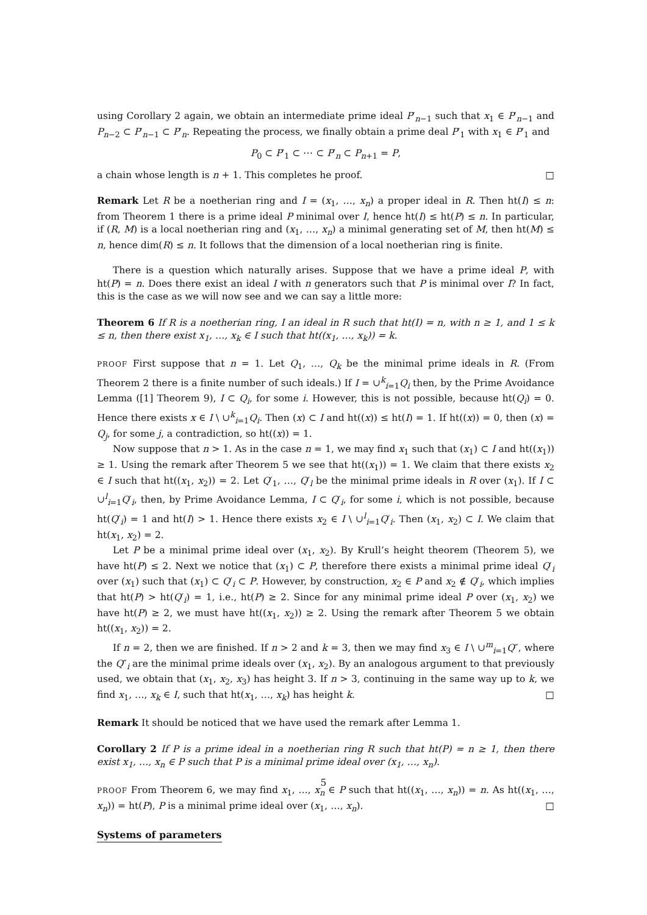using Corollary 2 again, we obtain an intermediate prime ideal P′<sub>n−1</sub> such that x<sub>1</sub> ∈ P′<sub>n−1</sub> and P<sub>n−2</sub> ⊂ P′<sub>n−1</sub> ⊂ P′<sub>n</sub>. Repeating the process, we finally obtain a prime deal P′<sub>1</sub> with x<sub>1</sub> ∈ P′<sub>1</sub> and
P<sub>0</sub> ⊂ P′<sub>1</sub> ⊂ ⋯ ⊂ P′<sub>n</sub> ⊂ P<sub>n+1</sub> = P,
a chain whose length is n + 1. This completes he proof. □
Remark Let R be a noetherian ring and I = (x<sub>1</sub>, …, x<sub>n</sub>) a proper ideal in R. Then ht(I) ≤ n: from Theorem 1 there is a prime ideal P minimal over I, hence ht(I) ≤ ht(P) ≤ n. In particular, if (R, M) is a local noetherian ring and (x<sub>1</sub>, …, x<sub>n</sub>) a minimal generating set of M, then ht(M) ≤ n, hence dim(R) ≤ n. It follows that the dimension of a local noetherian ring is finite.
There is a question which naturally arises. Suppose that we have a prime ideal P, with ht(P) = n. Does there exist an ideal I with n generators such that P is minimal over I? In fact, this is the case as we will now see and we can say a little more:
Theorem 6 If R is a noetherian ring, I an ideal in R such that ht(I) = n, with n ≥ 1, and 1 ≤ k ≤ n, then there exist x<sub>1</sub>, …, x<sub>k</sub> ∈ I such that ht((x<sub>1</sub>, …, x<sub>k</sub>)) = k.
PROOF First suppose that n = 1. Let Q<sub>1</sub>, …, Q<sub>k</sub> be the minimal prime ideals in R. (From Theorem 2 there is a finite number of such ideals.) If I = ∪<sup>k</sup><sub>i=1</sub>Q<sub>i</sub> then, by the Prime Avoidance Lemma ([1] Theorem 9), I ⊂ Q<sub>i</sub>, for some i. However, this is not possible, because ht(Q<sub>i</sub>) = 0. Hence there exists x ∈ I \ ∪<sup>k</sup><sub>i=1</sub>Q<sub>i</sub>. Then (x) ⊂ I and ht((x)) ≤ ht(I) = 1. If ht((x)) = 0, then (x) = Q<sub>j</sub>, for some j, a contradiction, so ht((x)) = 1.
Now suppose that n > 1. As in the case n = 1, we may find x<sub>1</sub> such that (x<sub>1</sub>) ⊂ I and ht((x<sub>1</sub>)) ≥ 1. Using the remark after Theorem 5 we see that ht((x<sub>1</sub>)) = 1. We claim that there exists x<sub>2</sub> ∈ I such that ht((x<sub>1</sub>, x<sub>2</sub>)) = 2. Let Q′<sub>1</sub>, …, Q′<sub>l</sub> be the minimal prime ideals in R over (x<sub>1</sub>). If I ⊂ ∪<sup>l</sup><sub>i=1</sub>Q′<sub>i</sub>, then, by Prime Avoidance Lemma, I ⊂ Q′<sub>i</sub>, for some i, which is not possible, because ht(Q′<sub>i</sub>) = 1 and ht(I) > 1. Hence there exists x<sub>2</sub> ∈ I \ ∪<sup>l</sup><sub>i=1</sub>Q′<sub>i</sub>. Then (x<sub>1</sub>, x<sub>2</sub>) ⊂ I. We claim that ht(x<sub>1</sub>, x<sub>2</sub>) = 2.
Let P be a minimal prime ideal over (x<sub>1</sub>, x<sub>2</sub>). By Krull’s height theorem (Theorem 5), we have ht(P) ≤ 2. Next we notice that (x<sub>1</sub>) ⊂ P, therefore there exists a minimal prime ideal Q′<sub>i</sub> over (x<sub>1</sub>) such that (x<sub>1</sub>) ⊂ Q′<sub>i</sub> ⊂ P. However, by construction, x<sub>2</sub> ∈ P and x<sub>2</sub> ∉ Q′<sub>i</sub>, which implies that ht(P) > ht(Q′<sub>i</sub>) = 1, i.e., ht(P) ≥ 2. Since for any minimal prime ideal P over (x<sub>1</sub>, x<sub>2</sub>) we have ht(P) ≥ 2, we must have ht((x<sub>1</sub>, x<sub>2</sub>)) ≥ 2. Using the remark after Theorem 5 we obtain ht((x<sub>1</sub>, x<sub>2</sub>)) = 2.
If n = 2, then we are finished. If n > 2 and k = 3, then we may find x<sub>3</sub> ∈ I \ ∪<sup>m</sup><sub>i=1</sub>Q″, where the Q″<sub>i</sub> are the minimal prime ideals over (x<sub>1</sub>, x<sub>2</sub>). By an analogous argument to that previously used, we obtain that (x<sub>1</sub>, x<sub>2</sub>, x<sub>3</sub>) has height 3. If n > 3, continuing in the same way up to k, we find x<sub>1</sub>, …, x<sub>k</sub> ∈ I, such that ht(x<sub>1</sub>, …, x<sub>k</sub>) has height k. □
Remark It should be noticed that we have used the remark after Lemma 1.
Corollary 2 If P is a prime ideal in a noetherian ring R such that ht(P) = n ≥ 1, then there exist x<sub>1</sub>, …, x<sub>n</sub> ∈ P such that P is a minimal prime ideal over (x<sub>1</sub>, …, x<sub>n</sub>).
PROOF From Theorem 6, we may find x<sub>1</sub>, …, x<sub>n</sub> ∈ P such that ht((x<sub>1</sub>, …, x<sub>n</sub>)) = n. As ht((x<sub>1</sub>, …, x<sub>n</sub>)) = ht(P), P is a minimal prime ideal over (x<sub>1</sub>, …, x<sub>n</sub>). □
Systems of parameters
5